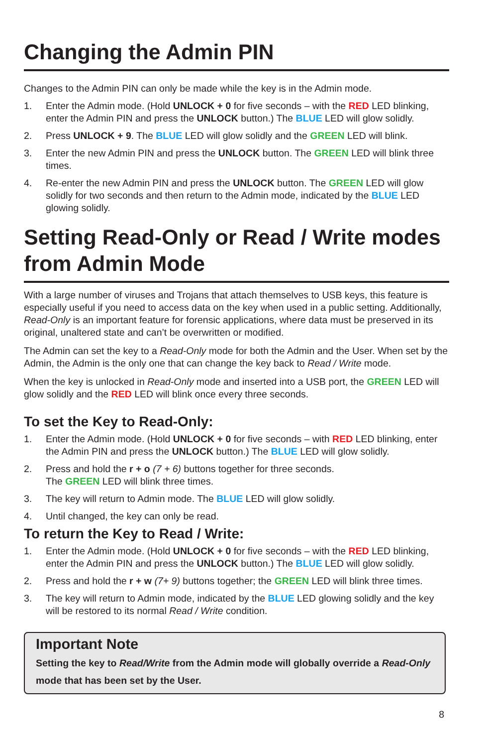Changing the Admin PIN
Changes to the Admin PIN can only be made while the key is in the Admin mode.
1. Enter the Admin mode. (Hold UNLOCK + 0 for five seconds – with the RED LED blinking, enter the Admin PIN and press the UNLOCK button.) The BLUE LED will glow solidly.
2. Press UNLOCK + 9. The BLUE LED will glow solidly and the GREEN LED will blink.
3. Enter the new Admin PIN and press the UNLOCK button. The GREEN LED will blink three times.
4. Re-enter the new Admin PIN and press the UNLOCK button. The GREEN LED will glow solidly for two seconds and then return to the Admin mode, indicated by the BLUE LED glowing solidly.
Setting Read-Only or Read / Write modes from Admin Mode
With a large number of viruses and Trojans that attach themselves to USB keys, this feature is especially useful if you need to access data on the key when used in a public setting. Additionally, Read-Only is an important feature for forensic applications, where data must be preserved in its original, unaltered state and can’t be overwritten or modified.
The Admin can set the key to a Read-Only mode for both the Admin and the User. When set by the Admin, the Admin is the only one that can change the key back to Read / Write mode.
When the key is unlocked in Read-Only mode and inserted into a USB port, the GREEN LED will glow solidly and the RED LED will blink once every three seconds.
To set the Key to Read-Only:
1. Enter the Admin mode. (Hold UNLOCK + 0 for five seconds – with RED LED blinking, enter the Admin PIN and press the UNLOCK button.) The BLUE LED will glow solidly.
2. Press and hold the r + o (7 + 6) buttons together for three seconds.
The GREEN LED will blink three times.
3. The key will return to Admin mode. The BLUE LED will glow solidly.
4. Until changed, the key can only be read.
To return the Key to Read / Write:
1. Enter the Admin mode. (Hold UNLOCK + 0 for five seconds – with the RED LED blinking, enter the Admin PIN and press the UNLOCK button.) The BLUE LED will glow solidly.
2. Press and hold the r + w (7+ 9) buttons together; the GREEN LED will blink three times.
3. The key will return to Admin mode, indicated by the BLUE LED glowing solidly and the key will be restored to its normal Read / Write condition.
Important Note
Setting the key to Read/Write from the Admin mode will globally override a Read-Only mode that has been set by the User.
8